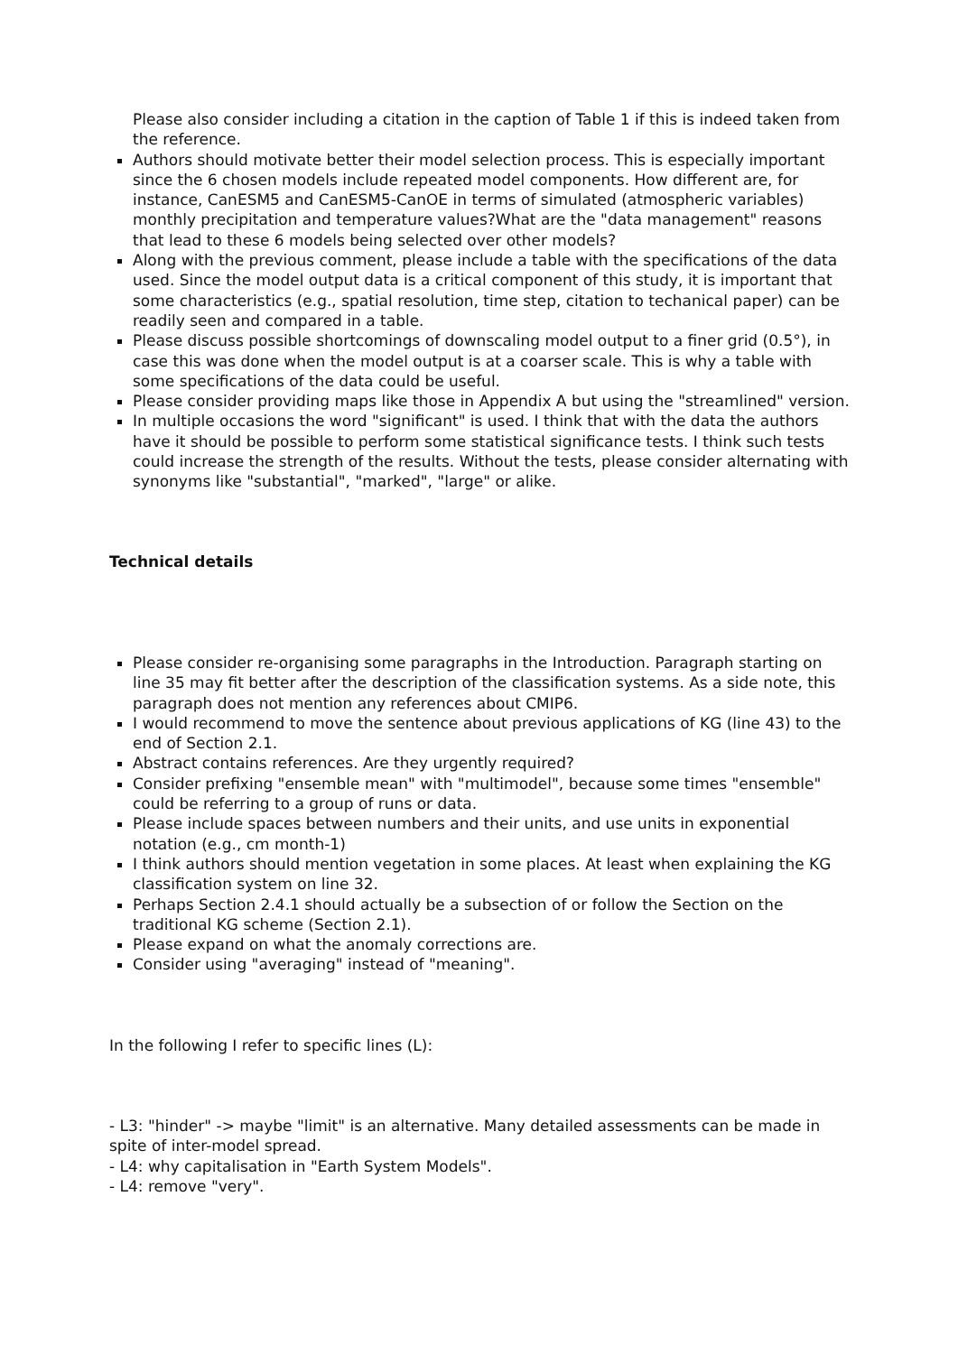Please also consider including a citation in the caption of Table 1 if this is indeed taken from the reference.
Authors should motivate better their model selection process. This is especially important since the 6 chosen models include repeated model components. How different are, for instance, CanESM5 and CanESM5-CanOE in terms of simulated (atmospheric variables) monthly precipitation and temperature values?What are the "data management" reasons that lead to these 6 models being selected over other models?
Along with the previous comment, please include a table with the specifications of the data used. Since the model output data is a critical component of this study, it is important that some characteristics (e.g., spatial resolution, time step, citation to techanical paper) can be readily seen and compared in a table.
Please discuss possible shortcomings of downscaling model output to a finer grid (0.5°), in case this was done when the model output is at a coarser scale. This is why a table with some specifications of the data could be useful.
Please consider providing maps like those in Appendix A but using the "streamlined" version.
In multiple occasions the word "significant" is used. I think that with the data the authors have it should be possible to perform some statistical significance tests. I think such tests could increase the strength of the results. Without the tests, please consider alternating with synonyms like "substantial", "marked", "large" or alike.
Technical details
Please consider re-organising some paragraphs in the Introduction. Paragraph starting on line 35 may fit better after the description of the classification systems. As a side note, this paragraph does not mention any references about CMIP6.
I would recommend to move the sentence about previous applications of KG (line 43) to the end of Section 2.1.
Abstract contains references. Are they urgently required?
Consider prefixing "ensemble mean" with "multimodel", because some times "ensemble" could be referring to a group of runs or data.
Please include spaces between numbers and their units, and use units in exponential notation (e.g., cm month-1)
I think authors should mention vegetation in some places. At least when explaining the KG classification system on line 32.
Perhaps Section 2.4.1 should actually be a subsection of or follow the Section on the traditional KG scheme (Section 2.1).
Please expand on what the anomaly corrections are.
Consider using "averaging" instead of "meaning".
In the following I refer to specific lines (L):
- L3: "hinder" -> maybe "limit" is an alternative. Many detailed assessments can be made in spite of inter-model spread.
- L4: why capitalisation in "Earth System Models".
- L4: remove "very".